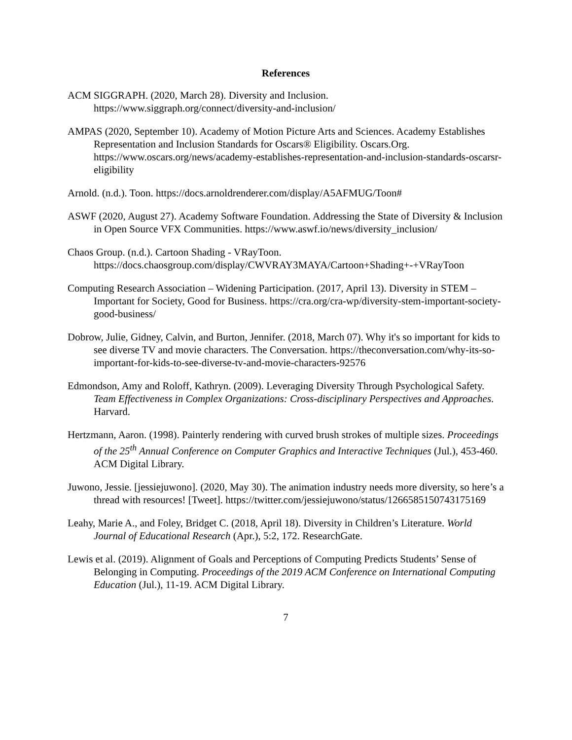References
ACM SIGGRAPH. (2020, March 28). Diversity and Inclusion. https://www.siggraph.org/connect/diversity-and-inclusion/
AMPAS (2020, September 10). Academy of Motion Picture Arts and Sciences. Academy Establishes Representation and Inclusion Standards for Oscars® Eligibility. Oscars.Org. https://www.oscars.org/news/academy-establishes-representation-and-inclusion-standards-oscarsr-eligibility
Arnold. (n.d.). Toon. https://docs.arnoldrenderer.com/display/A5AFMUG/Toon#
ASWF (2020, August 27). Academy Software Foundation. Addressing the State of Diversity & Inclusion in Open Source VFX Communities. https://www.aswf.io/news/diversity_inclusion/
Chaos Group. (n.d.). Cartoon Shading - VRayToon. https://docs.chaosgroup.com/display/CWVRAY3MAYA/Cartoon+Shading+-+VRayToon
Computing Research Association – Widening Participation. (2017, April 13). Diversity in STEM – Important for Society, Good for Business. https://cra.org/cra-wp/diversity-stem-important-society-good-business/
Dobrow, Julie, Gidney, Calvin, and Burton, Jennifer. (2018, March 07). Why it's so important for kids to see diverse TV and movie characters. The Conversation. https://theconversation.com/why-its-so-important-for-kids-to-see-diverse-tv-and-movie-characters-92576
Edmondson, Amy and Roloff, Kathryn. (2009). Leveraging Diversity Through Psychological Safety. Team Effectiveness in Complex Organizations: Cross-disciplinary Perspectives and Approaches. Harvard.
Hertzmann, Aaron. (1998). Painterly rendering with curved brush strokes of multiple sizes. Proceedings of the 25<sup>th</sup> Annual Conference on Computer Graphics and Interactive Techniques (Jul.), 453-460. ACM Digital Library.
Juwono, Jessie. [jessiejuwono]. (2020, May 30). The animation industry needs more diversity, so here’s a thread with resources! [Tweet]. https://twitter.com/jessiejuwono/status/1266585150743175169
Leahy, Marie A., and Foley, Bridget C. (2018, April 18). Diversity in Children’s Literature. World Journal of Educational Research (Apr.), 5:2, 172. ResearchGate.
Lewis et al. (2019). Alignment of Goals and Perceptions of Computing Predicts Students’ Sense of Belonging in Computing. Proceedings of the 2019 ACM Conference on International Computing Education (Jul.), 11-19. ACM Digital Library.
7